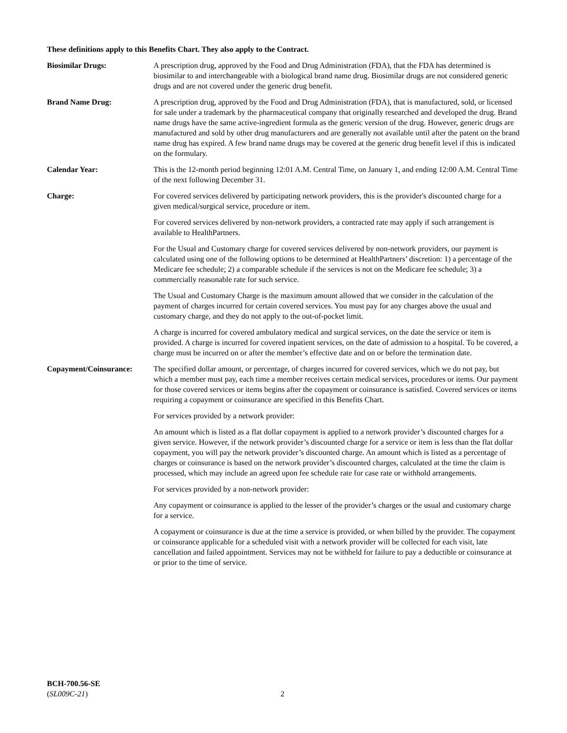These definitions apply to this Benefits Chart. They also apply to the Contract.
Biosimilar Drugs: A prescription drug, approved by the Food and Drug Administration (FDA), that the FDA has determined is biosimilar to and interchangeable with a biological brand name drug. Biosimilar drugs are not considered generic drugs and are not covered under the generic drug benefit.
Brand Name Drug: A prescription drug, approved by the Food and Drug Administration (FDA), that is manufactured, sold, or licensed for sale under a trademark by the pharmaceutical company that originally researched and developed the drug. Brand name drugs have the same active-ingredient formula as the generic version of the drug. However, generic drugs are manufactured and sold by other drug manufacturers and are generally not available until after the patent on the brand name drug has expired. A few brand name drugs may be covered at the generic drug benefit level if this is indicated on the formulary.
Calendar Year: This is the 12-month period beginning 12:01 A.M. Central Time, on January 1, and ending 12:00 A.M. Central Time of the next following December 31.
Charge: For covered services delivered by participating network providers, this is the provider's discounted charge for a given medical/surgical service, procedure or item.
For covered services delivered by non-network providers, a contracted rate may apply if such arrangement is available to HealthPartners.
For the Usual and Customary charge for covered services delivered by non-network providers, our payment is calculated using one of the following options to be determined at HealthPartners’ discretion: 1) a percentage of the Medicare fee schedule; 2) a comparable schedule if the services is not on the Medicare fee schedule; 3) a commercially reasonable rate for such service.
The Usual and Customary Charge is the maximum amount allowed that we consider in the calculation of the payment of charges incurred for certain covered services. You must pay for any charges above the usual and customary charge, and they do not apply to the out-of-pocket limit.
A charge is incurred for covered ambulatory medical and surgical services, on the date the service or item is provided. A charge is incurred for covered inpatient services, on the date of admission to a hospital. To be covered, a charge must be incurred on or after the member’s effective date and on or before the termination date.
Copayment/Coinsurance: The specified dollar amount, or percentage, of charges incurred for covered services, which we do not pay, but which a member must pay, each time a member receives certain medical services, procedures or items. Our payment for those covered services or items begins after the copayment or coinsurance is satisfied. Covered services or items requiring a copayment or coinsurance are specified in this Benefits Chart.
For services provided by a network provider:
An amount which is listed as a flat dollar copayment is applied to a network provider’s discounted charges for a given service. However, if the network provider’s discounted charge for a service or item is less than the flat dollar copayment, you will pay the network provider’s discounted charge. An amount which is listed as a percentage of charges or coinsurance is based on the network provider’s discounted charges, calculated at the time the claim is processed, which may include an agreed upon fee schedule rate for case rate or withhold arrangements.
For services provided by a non-network provider:
Any copayment or coinsurance is applied to the lesser of the provider’s charges or the usual and customary charge for a service.
A copayment or coinsurance is due at the time a service is provided, or when billed by the provider. The copayment or coinsurance applicable for a scheduled visit with a network provider will be collected for each visit, late cancellation and failed appointment. Services may not be withheld for failure to pay a deductible or coinsurance at or prior to the time of service.
BCH-700.56-SE
(SL009C-21)
2